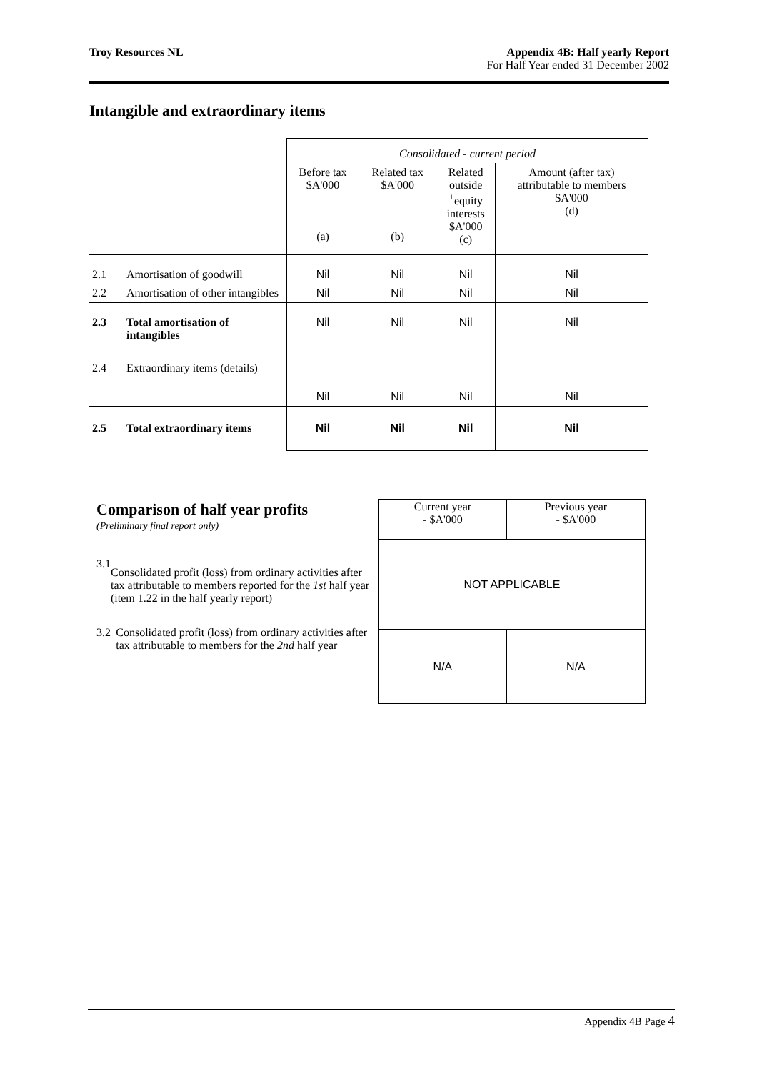Troy Resources NL Appendix 4B: Half yearly Report
For Half Year ended 31 December 2002
Intangible and extraordinary items
| | | Consolidated - current period | | | |
| | | Before tax $A'000 (a) | Related tax $A'000 (b) | Related outside <sup>+</sup>equity interests $A'000 (c) | Amount (after tax) attributable to members $A'000 (d) |
| 2.1 | Amortisation of goodwill | Nil | Nil | Nil | Nil |
| 2.2 | Amortisation of other intangibles | Nil | Nil | Nil | Nil |
| 2.3 | Total amortisation of intangibles | Nil | Nil | Nil | Nil |
| 2.4 | Extraordinary items (details) | Nil | Nil | Nil | Nil |
| 2.5 | Total extraordinary items | Nil | Nil | Nil | Nil |
Comparison of half year profits
(Preliminary final report only)
3.1 Consolidated profit (loss) from ordinary activities after tax attributable to members reported for the 1st half year (item 1.22 in the half yearly report)
3.2 Consolidated profit (loss) from ordinary activities after tax attributable to members for the 2nd half year
| Current year - $A'000 | Previous year - $A'000 |
| NOT APPLICABLE | |
| N/A | N/A |
Appendix 4B Page 4